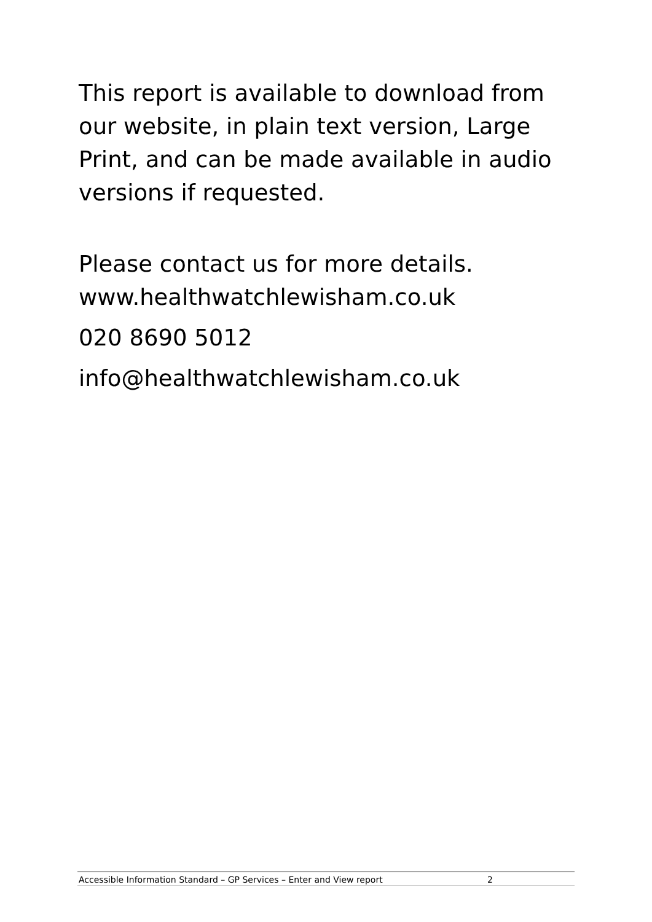This report is available to download from our website, in plain text version, Large Print, and can be made available in audio versions if requested.
Please contact us for more details.
www.healthwatchlewisham.co.uk
020 8690 5012
info@healthwatchlewisham.co.uk
Accessible Information Standard – GP Services – Enter and View report 2